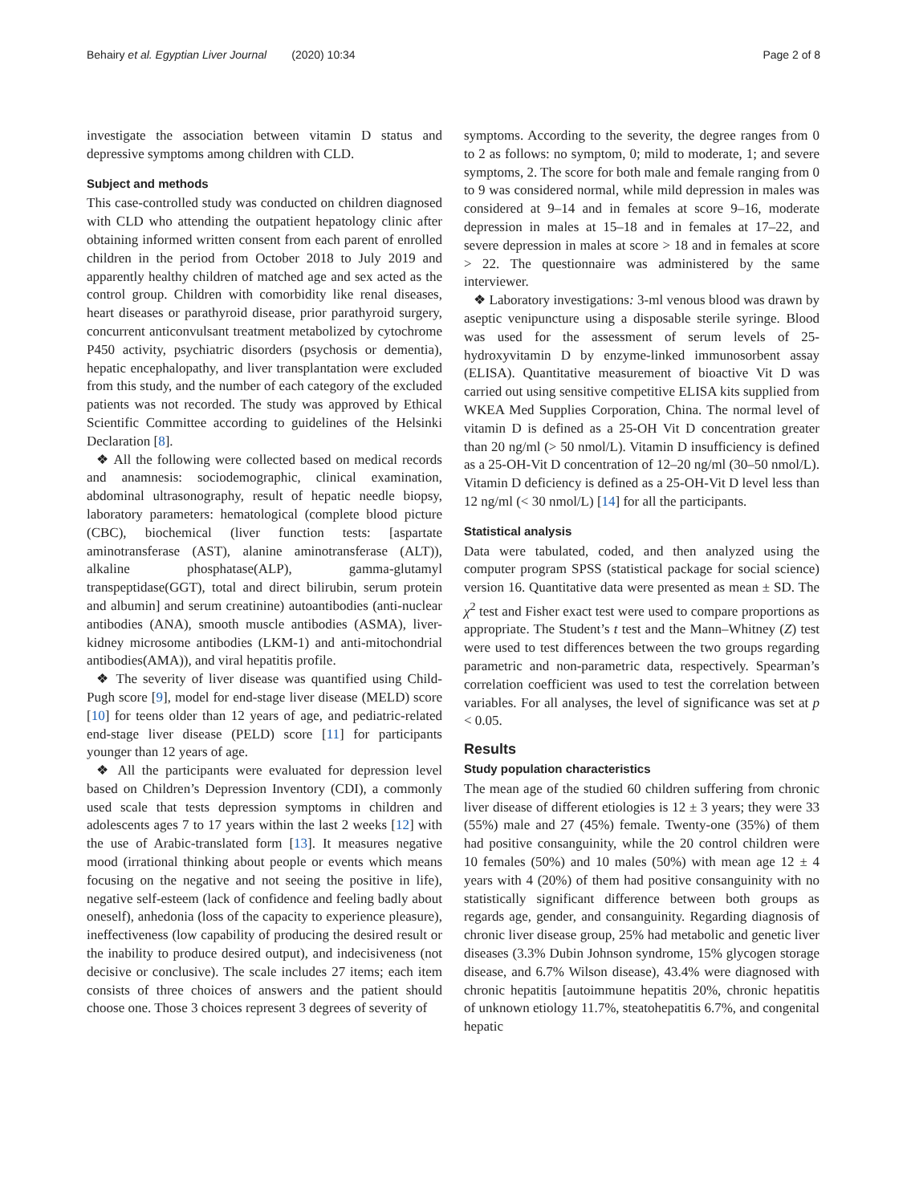Behairy et al. Egyptian Liver Journal (2020) 10:34 Page 2 of 8
investigate the association between vitamin D status and depressive symptoms among children with CLD.
Subject and methods
This case-controlled study was conducted on children diagnosed with CLD who attending the outpatient hepatology clinic after obtaining informed written consent from each parent of enrolled children in the period from October 2018 to July 2019 and apparently healthy children of matched age and sex acted as the control group. Children with comorbidity like renal diseases, heart diseases or parathyroid disease, prior parathyroid surgery, concurrent anticonvulsant treatment metabolized by cytochrome P450 activity, psychiatric disorders (psychosis or dementia), hepatic encephalopathy, and liver transplantation were excluded from this study, and the number of each category of the excluded patients was not recorded. The study was approved by Ethical Scientific Committee according to guidelines of the Helsinki Declaration [8].
❖ All the following were collected based on medical records and anamnesis: sociodemographic, clinical examination, abdominal ultrasonography, result of hepatic needle biopsy, laboratory parameters: hematological (complete blood picture (CBC), biochemical (liver function tests: [aspartate aminotransferase (AST), alanine aminotransferase (ALT)), alkaline phosphatase(ALP), gamma-glutamyl transpeptidase(GGT), total and direct bilirubin, serum protein and albumin] and serum creatinine) autoantibodies (anti-nuclear antibodies (ANA), smooth muscle antibodies (ASMA), liver-kidney microsome antibodies (LKM-1) and anti-mitochondrial antibodies(AMA)), and viral hepatitis profile.
❖ The severity of liver disease was quantified using Child-Pugh score [9], model for end-stage liver disease (MELD) score [10] for teens older than 12 years of age, and pediatric-related end-stage liver disease (PELD) score [11] for participants younger than 12 years of age.
❖ All the participants were evaluated for depression level based on Children’s Depression Inventory (CDI), a commonly used scale that tests depression symptoms in children and adolescents ages 7 to 17 years within the last 2 weeks [12] with the use of Arabic-translated form [13]. It measures negative mood (irrational thinking about people or events which means focusing on the negative and not seeing the positive in life), negative self-esteem (lack of confidence and feeling badly about oneself), anhedonia (loss of the capacity to experience pleasure), ineffectiveness (low capability of producing the desired result or the inability to produce desired output), and indecisiveness (not decisive or conclusive). The scale includes 27 items; each item consists of three choices of answers and the patient should choose one. Those 3 choices represent 3 degrees of severity of
symptoms. According to the severity, the degree ranges from 0 to 2 as follows: no symptom, 0; mild to moderate, 1; and severe symptoms, 2. The score for both male and female ranging from 0 to 9 was considered normal, while mild depression in males was considered at 9–14 and in females at score 9–16, moderate depression in males at 15–18 and in females at 17–22, and severe depression in males at score > 18 and in females at score > 22. The questionnaire was administered by the same interviewer.
❖ Laboratory investigations: 3-ml venous blood was drawn by aseptic venipuncture using a disposable sterile syringe. Blood was used for the assessment of serum levels of 25-hydroxyvitamin D by enzyme-linked immunosorbent assay (ELISA). Quantitative measurement of bioactive Vit D was carried out using sensitive competitive ELISA kits supplied from WKEA Med Supplies Corporation, China. The normal level of vitamin D is defined as a 25-OH Vit D concentration greater than 20 ng/ml (> 50 nmol/L). Vitamin D insufficiency is defined as a 25-OH-Vit D concentration of 12–20 ng/ml (30–50 nmol/L). Vitamin D deficiency is defined as a 25-OH-Vit D level less than 12 ng/ml (< 30 nmol/L) [14] for all the participants.
Statistical analysis
Data were tabulated, coded, and then analyzed using the computer program SPSS (statistical package for social science) version 16. Quantitative data were presented as mean ± SD. The χ<sup>2</sup> test and Fisher exact test were used to compare proportions as appropriate. The Student’s t test and the Mann–Whitney (Z) test were used to test differences between the two groups regarding parametric and non-parametric data, respectively. Spearman’s correlation coefficient was used to test the correlation between variables. For all analyses, the level of significance was set at p < 0.05.
Results
Study population characteristics
The mean age of the studied 60 children suffering from chronic liver disease of different etiologies is 12 ± 3 years; they were 33 (55%) male and 27 (45%) female. Twenty-one (35%) of them had positive consanguinity, while the 20 control children were 10 females (50%) and 10 males (50%) with mean age 12 ± 4 years with 4 (20%) of them had positive consanguinity with no statistically significant difference between both groups as regards age, gender, and consanguinity. Regarding diagnosis of chronic liver disease group, 25% had metabolic and genetic liver diseases (3.3% Dubin Johnson syndrome, 15% glycogen storage disease, and 6.7% Wilson disease), 43.4% were diagnosed with chronic hepatitis [autoimmune hepatitis 20%, chronic hepatitis of unknown etiology 11.7%, steatohepatitis 6.7%, and congenital hepatic